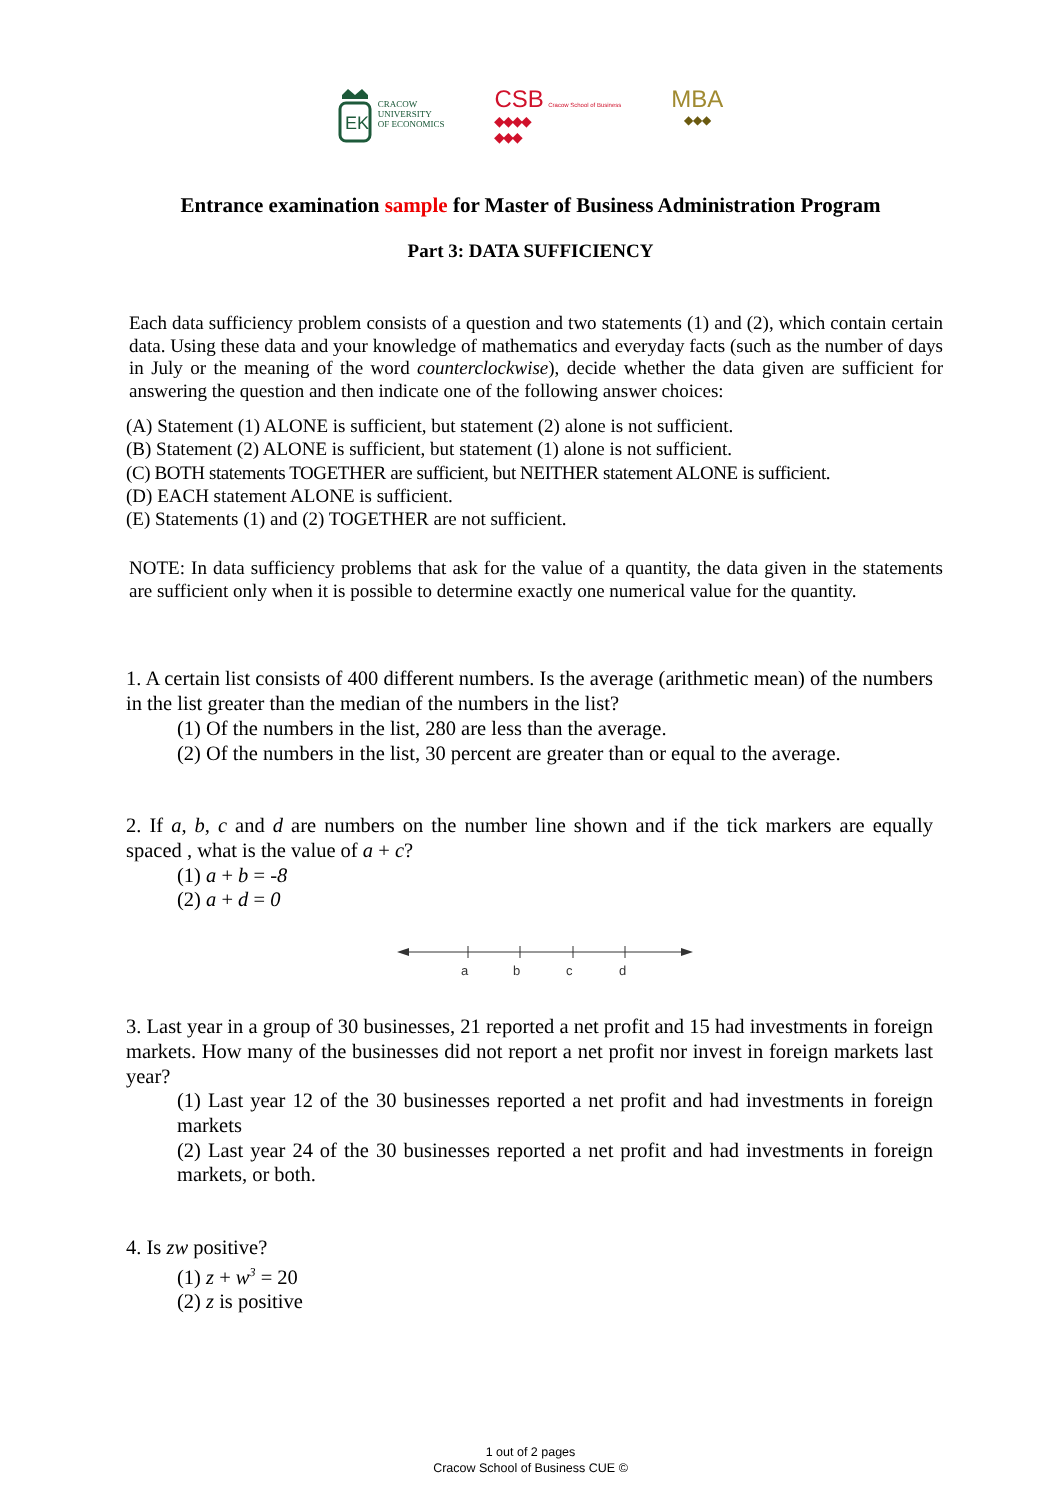EK
CRACOW
UNIVERSITY
OF ECONOMICS
CSB Cracow School of Business
◆◆◆◆
◆◆◆
MBA
◆◆◆
Entrance examination sample for Master of Business Administration Program
Part 3: DATA SUFFICIENCY
Each data sufficiency problem consists of a question and two statements (1) and (2), which contain certain data. Using these data and your knowledge of mathematics and everyday facts (such as the number of days in July or the meaning of the word counterclockwise), decide whether the data given are sufficient for answering the question and then indicate one of the following answer choices:
(A) Statement (1) ALONE is sufficient, but statement (2) alone is not sufficient.
(B) Statement (2) ALONE is sufficient, but statement (1) alone is not sufficient.
(C) BOTH statements TOGETHER are sufficient, but NEITHER statement ALONE is sufficient.
(D) EACH statement ALONE is sufficient.
(E) Statements (1) and (2) TOGETHER are not sufficient.
NOTE: In data sufficiency problems that ask for the value of a quantity, the data given in the statements are sufficient only when it is possible to determine exactly one numerical value for the quantity.
1. A certain list consists of 400 different numbers. Is the average (arithmetic mean) of the numbers in the list greater than the median of the numbers in the list?
(1) Of the numbers in the list, 280 are less than the average.
(2) Of the numbers in the list, 30 percent are greater than or equal to the average.
2. If a, b, c and d are numbers on the number line shown and if the tick markers are equally spaced , what is the value of a + c?
(1) a + b = -8
(2) a + d = 0
a
b
c
d
3. Last year in a group of 30 businesses, 21 reported a net profit and 15 had investments in foreign markets. How many of the businesses did not report a net profit nor invest in foreign markets last year?
(1) Last year 12 of the 30 businesses reported a net profit and had investments in foreign markets
(2) Last year 24 of the 30 businesses reported a net profit and had investments in foreign markets, or both.
4. Is zw positive?
(1) z + w<sup>3</sup> = 20
(2) z is positive
1 out of 2 pages
Cracow School of Business CUE ©